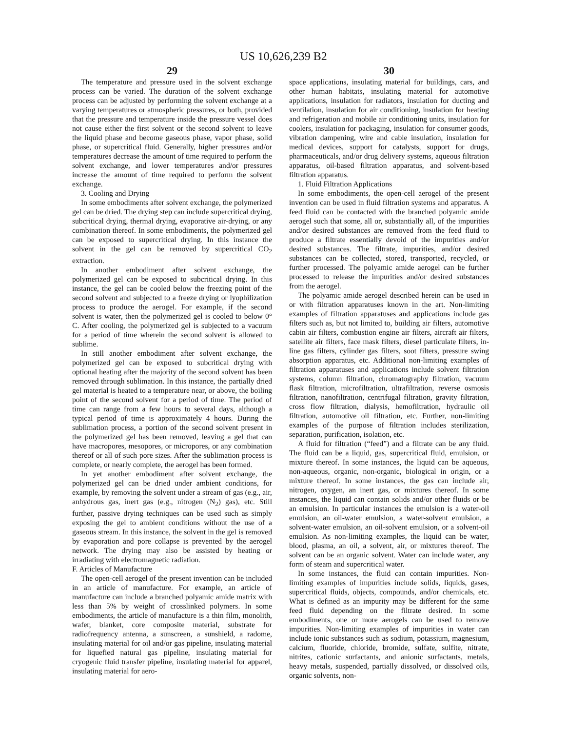US 10,626,239 B2
29
The temperature and pressure used in the solvent exchange process can be varied. The duration of the solvent exchange process can be adjusted by performing the solvent exchange at a varying temperatures or atmospheric pressures, or both, provided that the pressure and temperature inside the pressure vessel does not cause either the first solvent or the second solvent to leave the liquid phase and become gaseous phase, vapor phase, solid phase, or supercritical fluid. Generally, higher pressures and/or temperatures decrease the amount of time required to perform the solvent exchange, and lower temperatures and/or pressures increase the amount of time required to perform the solvent exchange.
3. Cooling and Drying
In some embodiments after solvent exchange, the polymerized gel can be dried. The drying step can include supercritical drying, subcritical drying, thermal drying, evaporative air-drying, or any combination thereof. In some embodiments, the polymerized gel can be exposed to supercritical drying. In this instance the solvent in the gel can be removed by supercritical CO<sub>2</sub> extraction.
In another embodiment after solvent exchange, the polymerized gel can be exposed to subcritical drying. In this instance, the gel can be cooled below the freezing point of the second solvent and subjected to a freeze drying or lyophilization process to produce the aerogel. For example, if the second solvent is water, then the polymerized gel is cooled to below 0° C. After cooling, the polymerized gel is subjected to a vacuum for a period of time wherein the second solvent is allowed to sublime.
In still another embodiment after solvent exchange, the polymerized gel can be exposed to subcritical drying with optional heating after the majority of the second solvent has been removed through sublimation. In this instance, the partially dried gel material is heated to a temperature near, or above, the boiling point of the second solvent for a period of time. The period of time can range from a few hours to several days, although a typical period of time is approximately 4 hours. During the sublimation process, a portion of the second solvent present in the polymerized gel has been removed, leaving a gel that can have macropores, mesopores, or micropores, or any combination thereof or all of such pore sizes. After the sublimation process is complete, or nearly complete, the aerogel has been formed.
In yet another embodiment after solvent exchange, the polymerized gel can be dried under ambient conditions, for example, by removing the solvent under a stream of gas (e.g., air, anhydrous gas, inert gas (e.g., nitrogen (N<sub>2</sub>) gas), etc. Still further, passive drying techniques can be used such as simply exposing the gel to ambient conditions without the use of a gaseous stream. In this instance, the solvent in the gel is removed by evaporation and pore collapse is prevented by the aerogel network. The drying may also be assisted by heating or irradiating with electromagnetic radiation.
F. Articles of Manufacture
The open-cell aerogel of the present invention can be included in an article of manufacture. For example, an article of manufacture can include a branched polyamic amide matrix with less than 5% by weight of crosslinked polymers. In some embodiments, the article of manufacture is a thin film, monolith, wafer, blanket, core composite material, substrate for radiofrequency antenna, a sunscreen, a sunshield, a radome, insulating material for oil and/or gas pipeline, insulating material for liquefied natural gas pipeline, insulating material for cryogenic fluid transfer pipeline, insulating material for apparel, insulating material for aero-
30
space applications, insulating material for buildings, cars, and other human habitats, insulating material for automotive applications, insulation for radiators, insulation for ducting and ventilation, insulation for air conditioning, insulation for heating and refrigeration and mobile air conditioning units, insulation for coolers, insulation for packaging, insulation for consumer goods, vibration dampening, wire and cable insulation, insulation for medical devices, support for catalysts, support for drugs, pharmaceuticals, and/or drug delivery systems, aqueous filtration apparatus, oil-based filtration apparatus, and solvent-based filtration apparatus.
1. Fluid Filtration Applications
In some embodiments, the open-cell aerogel of the present invention can be used in fluid filtration systems and apparatus. A feed fluid can be contacted with the branched polyamic amide aerogel such that some, all or, substantially all, of the impurities and/or desired substances are removed from the feed fluid to produce a filtrate essentially devoid of the impurities and/or desired substances. The filtrate, impurities, and/or desired substances can be collected, stored, transported, recycled, or further processed. The polyamic amide aerogel can be further processed to release the impurities and/or desired substances from the aerogel.
The polyamic amide aerogel described herein can be used in or with filtration apparatuses known in the art. Non-limiting examples of filtration apparatuses and applications include gas filters such as, but not limited to, building air filters, automotive cabin air filters, combustion engine air filters, aircraft air filters, satellite air filters, face mask filters, diesel particulate filters, in-line gas filters, cylinder gas filters, soot filters, pressure swing absorption apparatus, etc. Additional non-limiting examples of filtration apparatuses and applications include solvent filtration systems, column filtration, chromatography filtration, vacuum flask filtration, microfiltration, ultrafiltration, reverse osmosis filtration, nanofiltration, centrifugal filtration, gravity filtration, cross flow filtration, dialysis, hemofiltration, hydraulic oil filtration, automotive oil filtration, etc. Further, non-limiting examples of the purpose of filtration includes sterilization, separation, purification, isolation, etc.
A fluid for filtration (“feed”) and a filtrate can be any fluid. The fluid can be a liquid, gas, supercritical fluid, emulsion, or mixture thereof. In some instances, the liquid can be aqueous, non-aqueous, organic, non-organic, biological in origin, or a mixture thereof. In some instances, the gas can include air, nitrogen, oxygen, an inert gas, or mixtures thereof. In some instances, the liquid can contain solids and/or other fluids or be an emulsion. In particular instances the emulsion is a water-oil emulsion, an oil-water emulsion, a water-solvent emulsion, a solvent-water emulsion, an oil-solvent emulsion, or a solvent-oil emulsion. As non-limiting examples, the liquid can be water, blood, plasma, an oil, a solvent, air, or mixtures thereof. The solvent can be an organic solvent. Water can include water, any form of steam and supercritical water.
In some instances, the fluid can contain impurities. Non-limiting examples of impurities include solids, liquids, gases, supercritical fluids, objects, compounds, and/or chemicals, etc. What is defined as an impurity may be different for the same feed fluid depending on the filtrate desired. In some embodiments, one or more aerogels can be used to remove impurities. Non-limiting examples of impurities in water can include ionic substances such as sodium, potassium, magnesium, calcium, fluoride, chloride, bromide, sulfate, sulfite, nitrate, nitrites, cationic surfactants, and anionic surfactants, metals, heavy metals, suspended, partially dissolved, or dissolved oils, organic solvents, non-